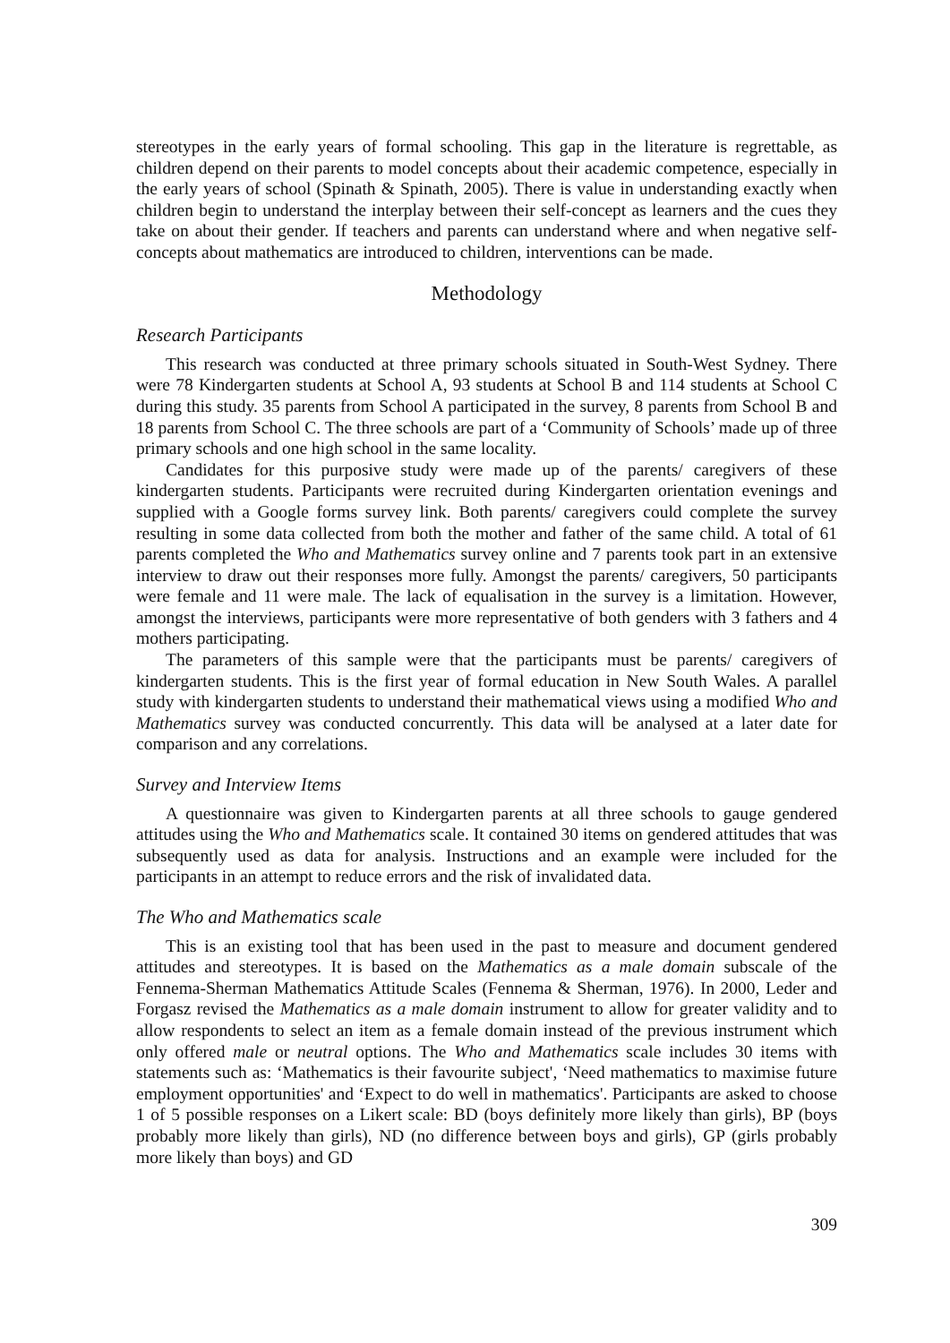stereotypes in the early years of formal schooling. This gap in the literature is regrettable, as children depend on their parents to model concepts about their academic competence, especially in the early years of school (Spinath & Spinath, 2005). There is value in understanding exactly when children begin to understand the interplay between their self-concept as learners and the cues they take on about their gender. If teachers and parents can understand where and when negative self-concepts about mathematics are introduced to children, interventions can be made.
Methodology
Research Participants
This research was conducted at three primary schools situated in South-West Sydney. There were 78 Kindergarten students at School A, 93 students at School B and 114 students at School C during this study. 35 parents from School A participated in the survey, 8 parents from School B and 18 parents from School C. The three schools are part of a ‘Community of Schools’ made up of three primary schools and one high school in the same locality.
Candidates for this purposive study were made up of the parents/ caregivers of these kindergarten students. Participants were recruited during Kindergarten orientation evenings and supplied with a Google forms survey link. Both parents/ caregivers could complete the survey resulting in some data collected from both the mother and father of the same child. A total of 61 parents completed the Who and Mathematics survey online and 7 parents took part in an extensive interview to draw out their responses more fully. Amongst the parents/ caregivers, 50 participants were female and 11 were male. The lack of equalisation in the survey is a limitation. However, amongst the interviews, participants were more representative of both genders with 3 fathers and 4 mothers participating.
The parameters of this sample were that the participants must be parents/ caregivers of kindergarten students. This is the first year of formal education in New South Wales. A parallel study with kindergarten students to understand their mathematical views using a modified Who and Mathematics survey was conducted concurrently. This data will be analysed at a later date for comparison and any correlations.
Survey and Interview Items
A questionnaire was given to Kindergarten parents at all three schools to gauge gendered attitudes using the Who and Mathematics scale. It contained 30 items on gendered attitudes that was subsequently used as data for analysis. Instructions and an example were included for the participants in an attempt to reduce errors and the risk of invalidated data.
The Who and Mathematics scale
This is an existing tool that has been used in the past to measure and document gendered attitudes and stereotypes. It is based on the Mathematics as a male domain subscale of the Fennema-Sherman Mathematics Attitude Scales (Fennema & Sherman, 1976). In 2000, Leder and Forgasz revised the Mathematics as a male domain instrument to allow for greater validity and to allow respondents to select an item as a female domain instead of the previous instrument which only offered male or neutral options. The Who and Mathematics scale includes 30 items with statements such as: ‘Mathematics is their favourite subject', ‘Need mathematics to maximise future employment opportunities' and ‘Expect to do well in mathematics'. Participants are asked to choose 1 of 5 possible responses on a Likert scale: BD (boys definitely more likely than girls), BP (boys probably more likely than girls), ND (no difference between boys and girls), GP (girls probably more likely than boys) and GD
309